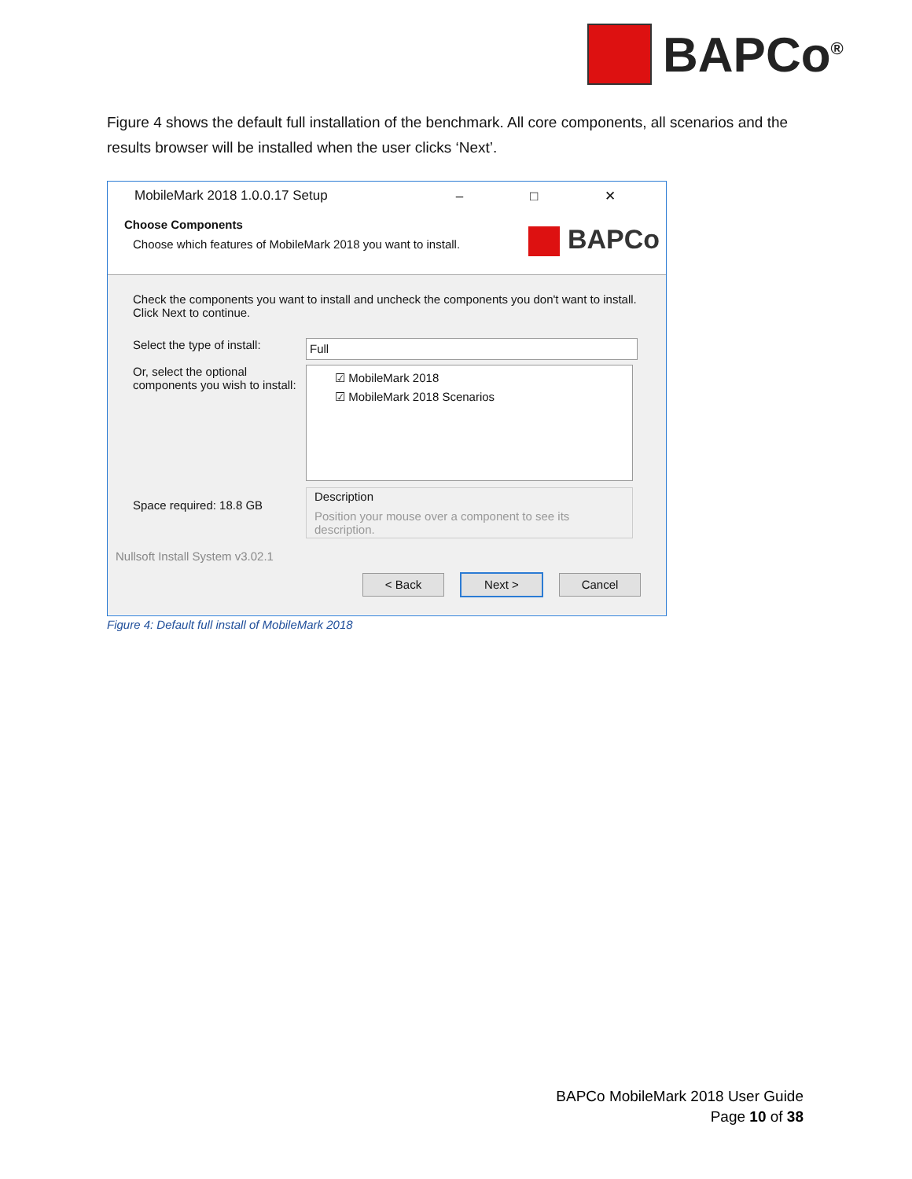BAPCo<sup>®</sup>
Figure 4 shows the default full installation of the benchmark. All core components, all scenarios and the results browser will be installed when the user clicks ‘Next’.
MobileMark 2018 1.0.0.17 Setup – □ ✕
Choose Components
Choose which features of MobileMark 2018 you want to install.
BAPCo
Check the components you want to install and uncheck the components you don't want to install. Click Next to continue.
Select the type of install:
Full
Or, select the optional components you wish to install:
☑ MobileMark 2018
☑ MobileMark 2018 Scenarios
Space required: 18.8 GB
Description
Position your mouse over a component to see its description.
Nullsoft Install System v3.02.1
< Back Next > Cancel
Figure 4: Default full install of MobileMark 2018
BAPCo MobileMark 2018 User Guide
Page 10 of 38